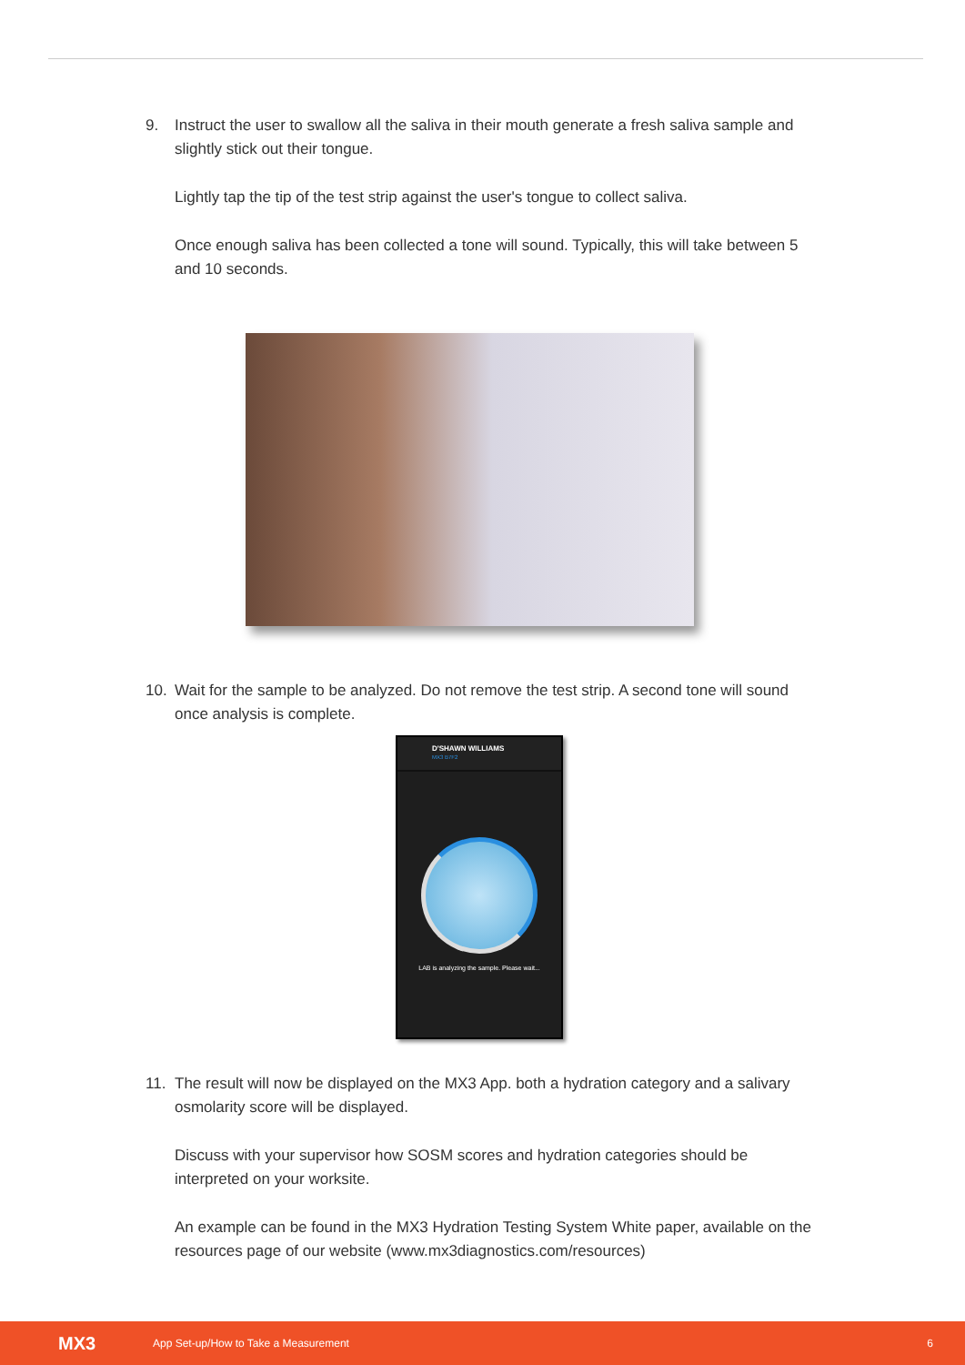9. Instruct the user to swallow all the saliva in their mouth generate a fresh saliva sample and slightly stick out their tongue.
Lightly tap the tip of the test strip against the user's tongue to collect saliva.
Once enough saliva has been collected a tone will sound. Typically, this will take between 5 and 10 seconds.
10. Wait for the sample to be analyzed. Do not remove the test strip. A second tone will sound once analysis is complete.
D'SHAWN WILLIAMS
MX3 B7F2
LAB is analyzing the sample. Please wait...
11. The result will now be displayed on the MX3 App. both a hydration category and a salivary osmolarity score will be displayed.
Discuss with your supervisor how SOSM scores and hydration categories should be interpreted on your worksite.
An example can be found in the MX3 Hydration Testing System White paper, available on the resources page of our website (www.mx3diagnostics.com/resources)
MX3 App Set-up/How to Take a Measurement 6